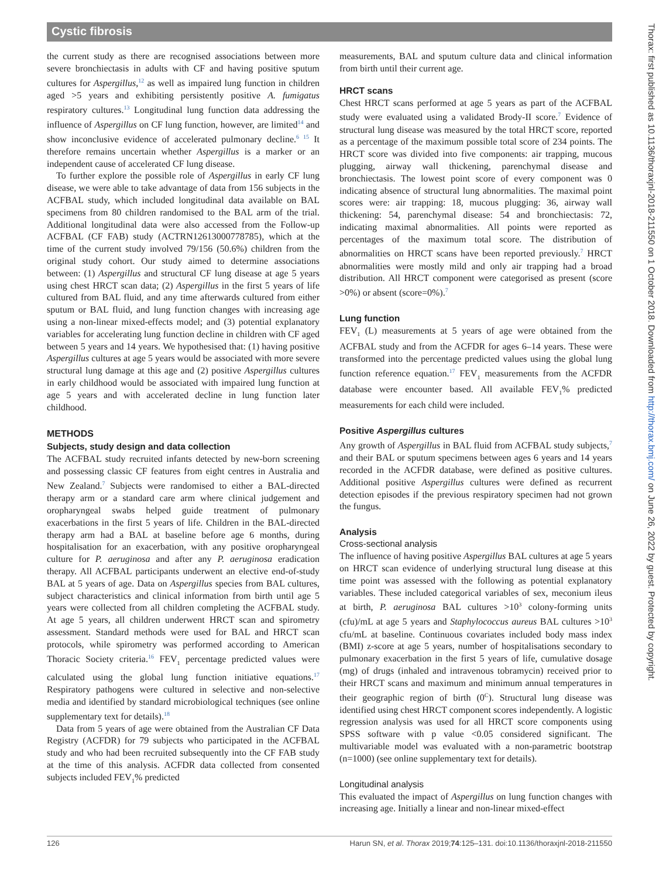Cystic fibrosis
the current study as there are recognised associations between more severe bronchiectasis in adults with CF and having positive sputum cultures for Aspergillus,<sup>12</sup> as well as impaired lung function in children aged >5 years and exhibiting persistently positive A. fumigatus respiratory cultures.<sup>13</sup> Longitudinal lung function data addressing the influence of Aspergillus on CF lung function, however, are limited<sup>14</sup> and show inconclusive evidence of accelerated pulmonary decline.<sup>6 15</sup> It therefore remains uncertain whether Aspergillus is a marker or an independent cause of accelerated CF lung disease.
To further explore the possible role of Aspergillus in early CF lung disease, we were able to take advantage of data from 156 subjects in the ACFBAL study, which included longitudinal data available on BAL specimens from 80 children randomised to the BAL arm of the trial. Additional longitudinal data were also accessed from the Follow-up ACFBAL (CF FAB) study (ACTRN12613000778785), which at the time of the current study involved 79/156 (50.6%) children from the original study cohort. Our study aimed to determine associations between: (1) Aspergillus and structural CF lung disease at age 5 years using chest HRCT scan data; (2) Aspergillus in the first 5 years of life cultured from BAL fluid, and any time afterwards cultured from either sputum or BAL fluid, and lung function changes with increasing age using a non-linear mixed-effects model; and (3) potential explanatory variables for accelerating lung function decline in children with CF aged between 5 years and 14 years. We hypothesised that: (1) having positive Aspergillus cultures at age 5 years would be associated with more severe structural lung damage at this age and (2) positive Aspergillus cultures in early childhood would be associated with impaired lung function at age 5 years and with accelerated decline in lung function later childhood.
METHODS
Subjects, study design and data collection
The ACFBAL study recruited infants detected by new-born screening and possessing classic CF features from eight centres in Australia and New Zealand.<sup>7</sup> Subjects were randomised to either a BAL-directed therapy arm or a standard care arm where clinical judgement and oropharyngeal swabs helped guide treatment of pulmonary exacerbations in the first 5 years of life. Children in the BAL-directed therapy arm had a BAL at baseline before age 6 months, during hospitalisation for an exacerbation, with any positive oropharyngeal culture for P. aeruginosa and after any P. aeruginosa eradication therapy. All ACFBAL participants underwent an elective end-of-study BAL at 5 years of age. Data on Aspergillus species from BAL cultures, subject characteristics and clinical information from birth until age 5 years were collected from all children completing the ACFBAL study. At age 5 years, all children underwent HRCT scan and spirometry assessment. Standard methods were used for BAL and HRCT scan protocols, while spirometry was performed according to American Thoracic Society criteria.<sup>16</sup> FEV<sub>1</sub> percentage predicted values were calculated using the global lung function initiative equations.<sup>17</sup> Respiratory pathogens were cultured in selective and non-selective media and identified by standard microbiological techniques (see online supplementary text for details).<sup>18</sup>
Data from 5 years of age were obtained from the Australian CF Data Registry (ACFDR) for 79 subjects who participated in the ACFBAL study and who had been recruited subsequently into the CF FAB study at the time of this analysis. ACFDR data collected from consented subjects included FEV<sub>1</sub>% predicted
measurements, BAL and sputum culture data and clinical information from birth until their current age.
HRCT scans
Chest HRCT scans performed at age 5 years as part of the ACFBAL study were evaluated using a validated Brody-II score.<sup>7</sup> Evidence of structural lung disease was measured by the total HRCT score, reported as a percentage of the maximum possible total score of 234 points. The HRCT score was divided into five components: air trapping, mucous plugging, airway wall thickening, parenchymal disease and bronchiectasis. The lowest point score of every component was 0 indicating absence of structural lung abnormalities. The maximal point scores were: air trapping: 18, mucous plugging: 36, airway wall thickening: 54, parenchymal disease: 54 and bronchiectasis: 72, indicating maximal abnormalities. All points were reported as percentages of the maximum total score. The distribution of abnormalities on HRCT scans have been reported previously.<sup>7</sup> HRCT abnormalities were mostly mild and only air trapping had a broad distribution. All HRCT component were categorised as present (score >0%) or absent (score=0%).<sup>7</sup>
Lung function
FEV<sub>1</sub> (L) measurements at 5 years of age were obtained from the ACFBAL study and from the ACFDR for ages 6–14 years. These were transformed into the percentage predicted values using the global lung function reference equation.<sup>17</sup> FEV<sub>1</sub> measurements from the ACFDR database were encounter based. All available FEV<sub>1</sub>% predicted measurements for each child were included.
Positive Aspergillus cultures
Any growth of Aspergillus in BAL fluid from ACFBAL study subjects,<sup>7</sup> and their BAL or sputum specimens between ages 6 years and 14 years recorded in the ACFDR database, were defined as positive cultures. Additional positive Aspergillus cultures were defined as recurrent detection episodes if the previous respiratory specimen had not grown the fungus.
Analysis
Cross-sectional analysis
The influence of having positive Aspergillus BAL cultures at age 5 years on HRCT scan evidence of underlying structural lung disease at this time point was assessed with the following as potential explanatory variables. These included categorical variables of sex, meconium ileus at birth, P. aeruginosa BAL cultures >10<sup>3</sup> colony-forming units (cfu)/mL at age 5 years and Staphylococcus aureus BAL cultures >10<sup>3</sup> cfu/mL at baseline. Continuous covariates included body mass index (BMI) z-score at age 5 years, number of hospitalisations secondary to pulmonary exacerbation in the first 5 years of life, cumulative dosage (mg) of drugs (inhaled and intravenous tobramycin) received prior to their HRCT scans and maximum and minimum annual temperatures in their geographic region of birth (0<sup>C</sup>). Structural lung disease was identified using chest HRCT component scores independently. A logistic regression analysis was used for all HRCT score components using SPSS software with p value <0.05 considered significant. The multivariable model was evaluated with a non-parametric bootstrap (n=1000) (see online supplementary text for details).
Longitudinal analysis
This evaluated the impact of Aspergillus on lung function changes with increasing age. Initially a linear and non-linear mixed-effect
Thorax: first published as 10.1136/thoraxjnl-2018-211550 on 1 October 2018. Downloaded from http://thorax.bmj.com/ on June 26, 2022 by guest. Protected by copyright.
126 Harun SN, et al. Thorax 2019;74:125–131. doi:10.1136/thoraxjnl-2018-211550